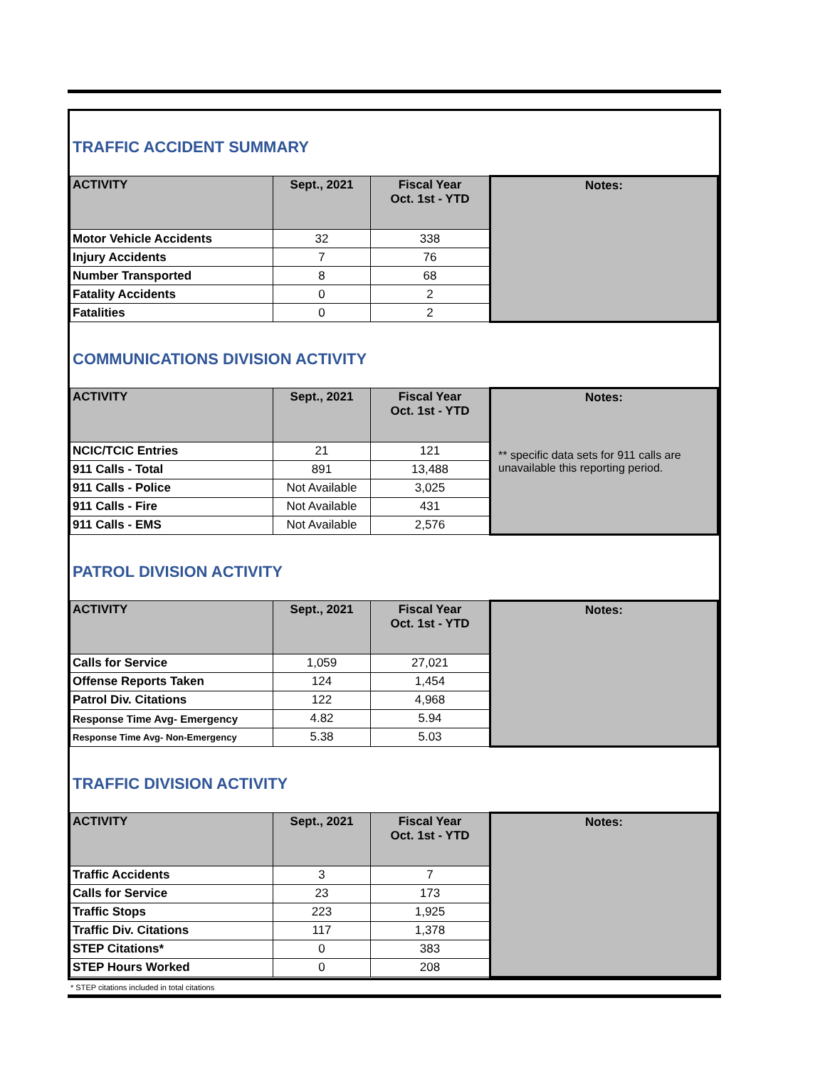TRAFFIC ACCIDENT SUMMARY
| ACTIVITY | Sept., 2021 | Fiscal Year Oct. 1st - YTD | Notes: |
| --- | --- | --- | --- |
| Motor Vehicle Accidents | 32 | 338 | |
| Injury Accidents | 7 | 76 | |
| Number Transported | 8 | 68 | |
| Fatality Accidents | 0 | 2 | |
| Fatalities | 0 | 2 | |
COMMUNICATIONS DIVISION ACTIVITY
| ACTIVITY | Sept., 2021 | Fiscal Year Oct. 1st - YTD | Notes: |
| --- | --- | --- | --- |
| NCIC/TCIC Entries | 21 | 121 | ** specific data sets for 911 calls are unavailable this reporting period. |
| 911 Calls - Total | 891 | 13,488 | |
| 911 Calls - Police | Not Available | 3,025 | |
| 911 Calls - Fire | Not Available | 431 | |
| 911 Calls - EMS | Not Available | 2,576 | |
PATROL DIVISION ACTIVITY
| ACTIVITY | Sept., 2021 | Fiscal Year Oct. 1st - YTD | Notes: |
| --- | --- | --- | --- |
| Calls for Service | 1,059 | 27,021 | |
| Offense Reports Taken | 124 | 1,454 | |
| Patrol Div. Citations | 122 | 4,968 | |
| Response Time Avg- Emergency | 4.82 | 5.94 | |
| Response Time Avg- Non-Emergency | 5.38 | 5.03 | |
TRAFFIC DIVISION ACTIVITY
| ACTIVITY | Sept., 2021 | Fiscal Year Oct. 1st - YTD | Notes: |
| --- | --- | --- | --- |
| Traffic Accidents | 3 | 7 | |
| Calls for Service | 23 | 173 | |
| Traffic Stops | 223 | 1,925 | |
| Traffic Div. Citations | 117 | 1,378 | |
| STEP Citations* | 0 | 383 | |
| STEP Hours Worked | 0 | 208 | |
* STEP citations included in total citations